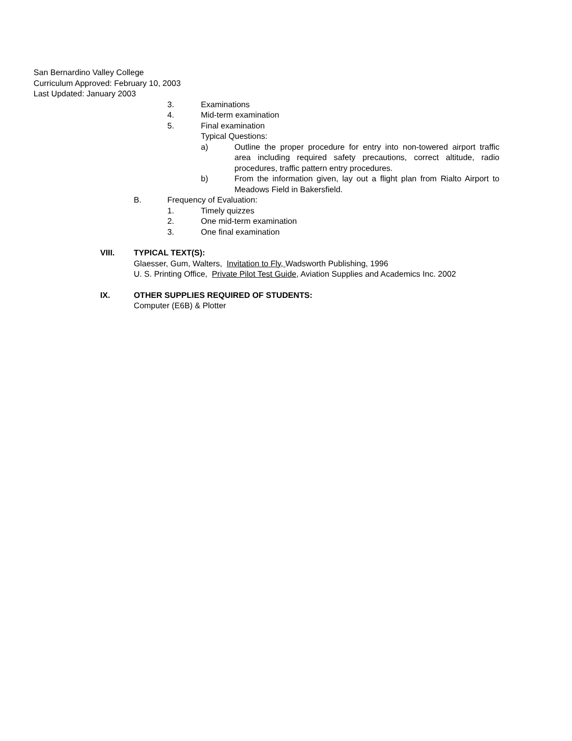San Bernardino Valley College
Curriculum Approved: February 10, 2003
Last Updated: January 2003
3. Examinations
4. Mid-term examination
5. Final examination
Typical Questions:
a) Outline the proper procedure for entry into non-towered airport traffic area including required safety precautions, correct altitude, radio procedures, traffic pattern entry procedures.
b) From the information given, lay out a flight plan from Rialto Airport to Meadows Field in Bakersfield.
B. Frequency of Evaluation:
1. Timely quizzes
2. One mid-term examination
3. One final examination
VIII. TYPICAL TEXT(S):
Glaesser, Gum, Walters, Invitation to Fly, Wadsworth Publishing, 1996
U. S. Printing Office, Private Pilot Test Guide, Aviation Supplies and Academics Inc. 2002
IX. OTHER SUPPLIES REQUIRED OF STUDENTS:
Computer (E6B) & Plotter